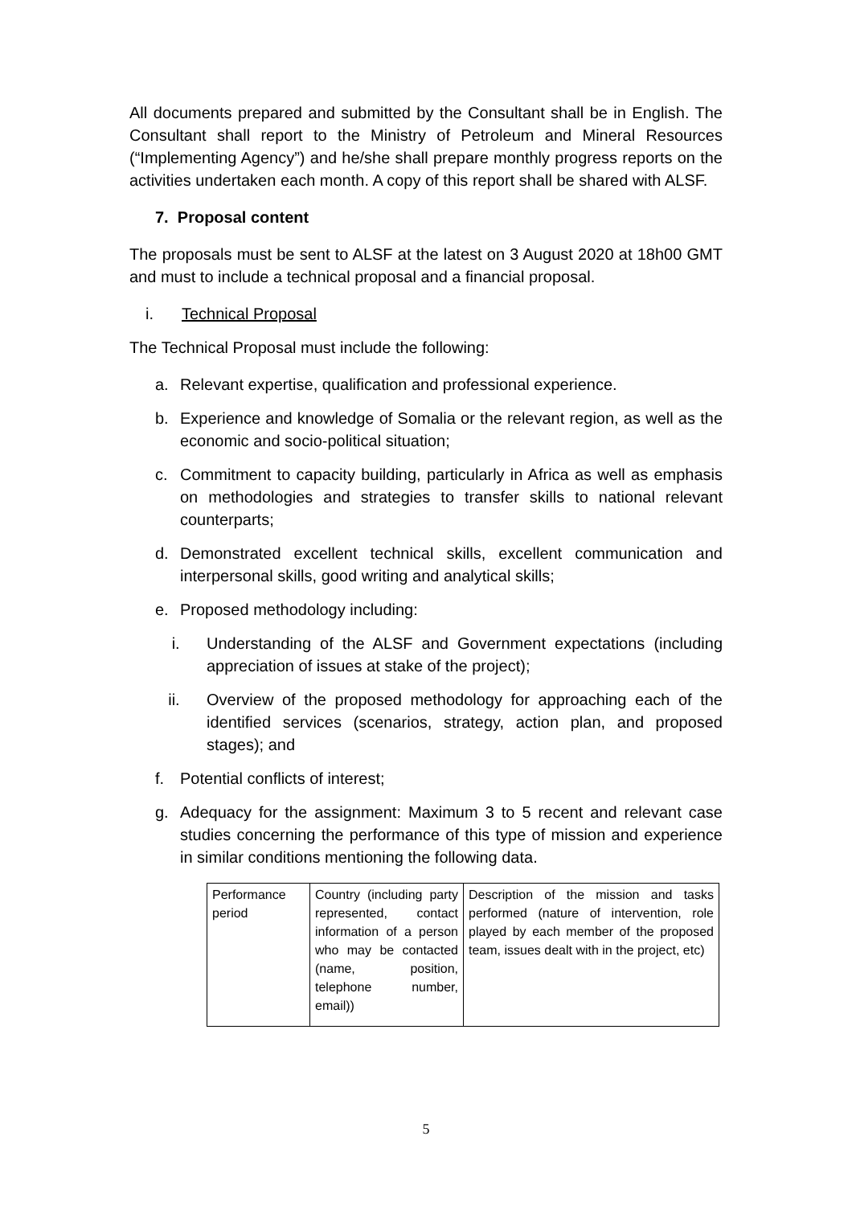All documents prepared and submitted by the Consultant shall be in English. The Consultant shall report to the Ministry of Petroleum and Mineral Resources (“Implementing Agency”) and he/she shall prepare monthly progress reports on the activities undertaken each month. A copy of this report shall be shared with ALSF.
7. Proposal content
The proposals must be sent to ALSF at the latest on 3 August 2020 at 18h00 GMT and must to include a technical proposal and a financial proposal.
i. Technical Proposal
The Technical Proposal must include the following:
a. Relevant expertise, qualification and professional experience.
b. Experience and knowledge of Somalia or the relevant region, as well as the economic and socio-political situation;
c. Commitment to capacity building, particularly in Africa as well as emphasis on methodologies and strategies to transfer skills to national relevant counterparts;
d. Demonstrated excellent technical skills, excellent communication and interpersonal skills, good writing and analytical skills;
e. Proposed methodology including:
i. Understanding of the ALSF and Government expectations (including appreciation of issues at stake of the project);
ii. Overview of the proposed methodology for approaching each of the identified services (scenarios, strategy, action plan, and proposed stages); and
f. Potential conflicts of interest;
g. Adequacy for the assignment: Maximum 3 to 5 recent and relevant case studies concerning the performance of this type of mission and experience in similar conditions mentioning the following data.
| Performance period | Country (including party represented, contact information of a person who may be contacted (name, position, telephone number, email)) | Description of the mission and tasks performed (nature of intervention, role played by each member of the proposed team, issues dealt with in the project, etc) |
5